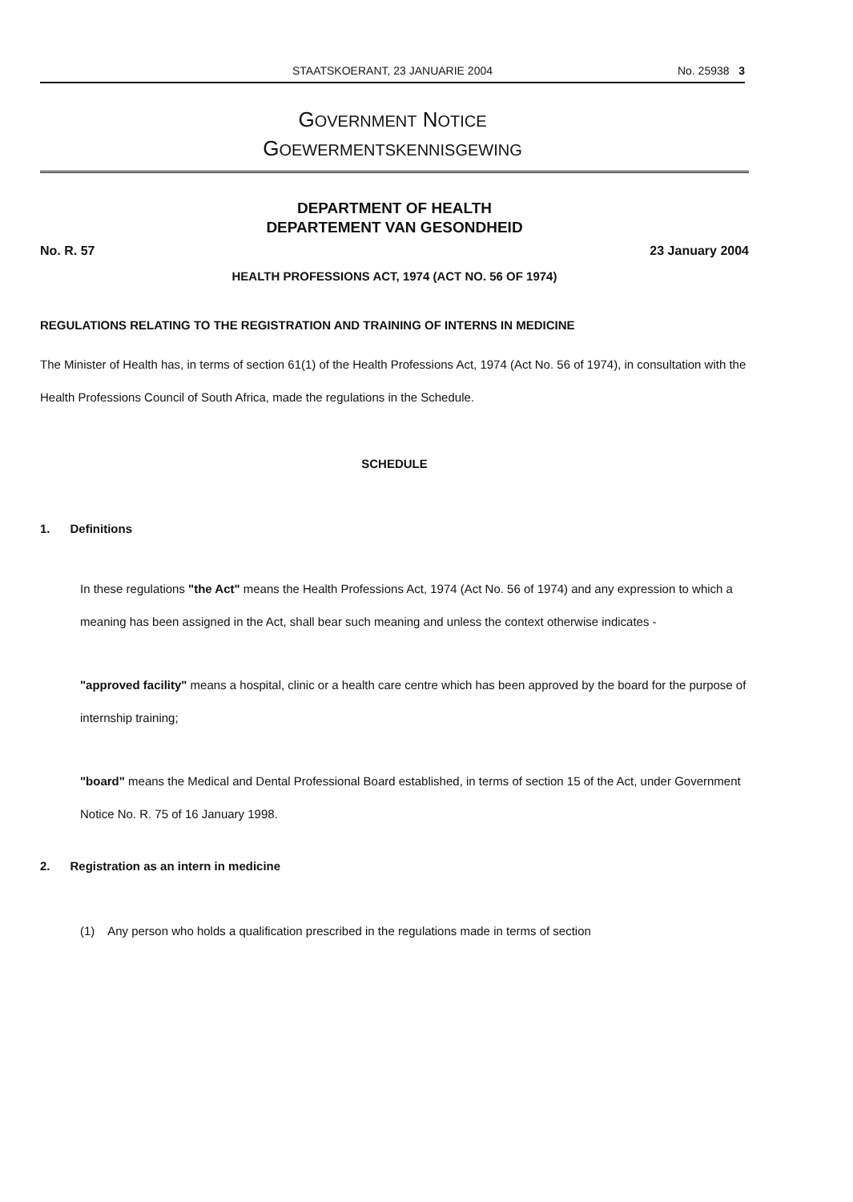STAATSKOERANT, 23 JANUARIE 2004
No. 25938 3
GOVERNMENT NOTICE
GOEWERMENTSKENNISGEWING
DEPARTMENT OF HEALTH
DEPARTEMENT VAN GESONDHEID
No. R. 57 23 January 2004
HEALTH PROFESSIONS ACT, 1974 (ACT NO. 56 OF 1974)
REGULATIONS RELATING TO THE REGISTRATION AND TRAINING OF INTERNS IN MEDICINE
The Minister of Health has, in terms of section 61(1) of the Health Professions Act, 1974 (Act No. 56 of 1974), in consultation with the Health Professions Council of South Africa, made the regulations in the Schedule.
SCHEDULE
1. Definitions
In these regulations "the Act" means the Health Professions Act, 1974 (Act No. 56 of 1974) and any expression to which a meaning has been assigned in the Act, shall bear such meaning and unless the context otherwise indicates -
"approved facility" means a hospital, clinic or a health care centre which has been approved by the board for the purpose of internship training;
"board" means the Medical and Dental Professional Board established, in terms of section 15 of the Act, under Government Notice No. R. 75 of 16 January 1998.
2. Registration as an intern in medicine
(1) Any person who holds a qualification prescribed in the regulations made in terms of section